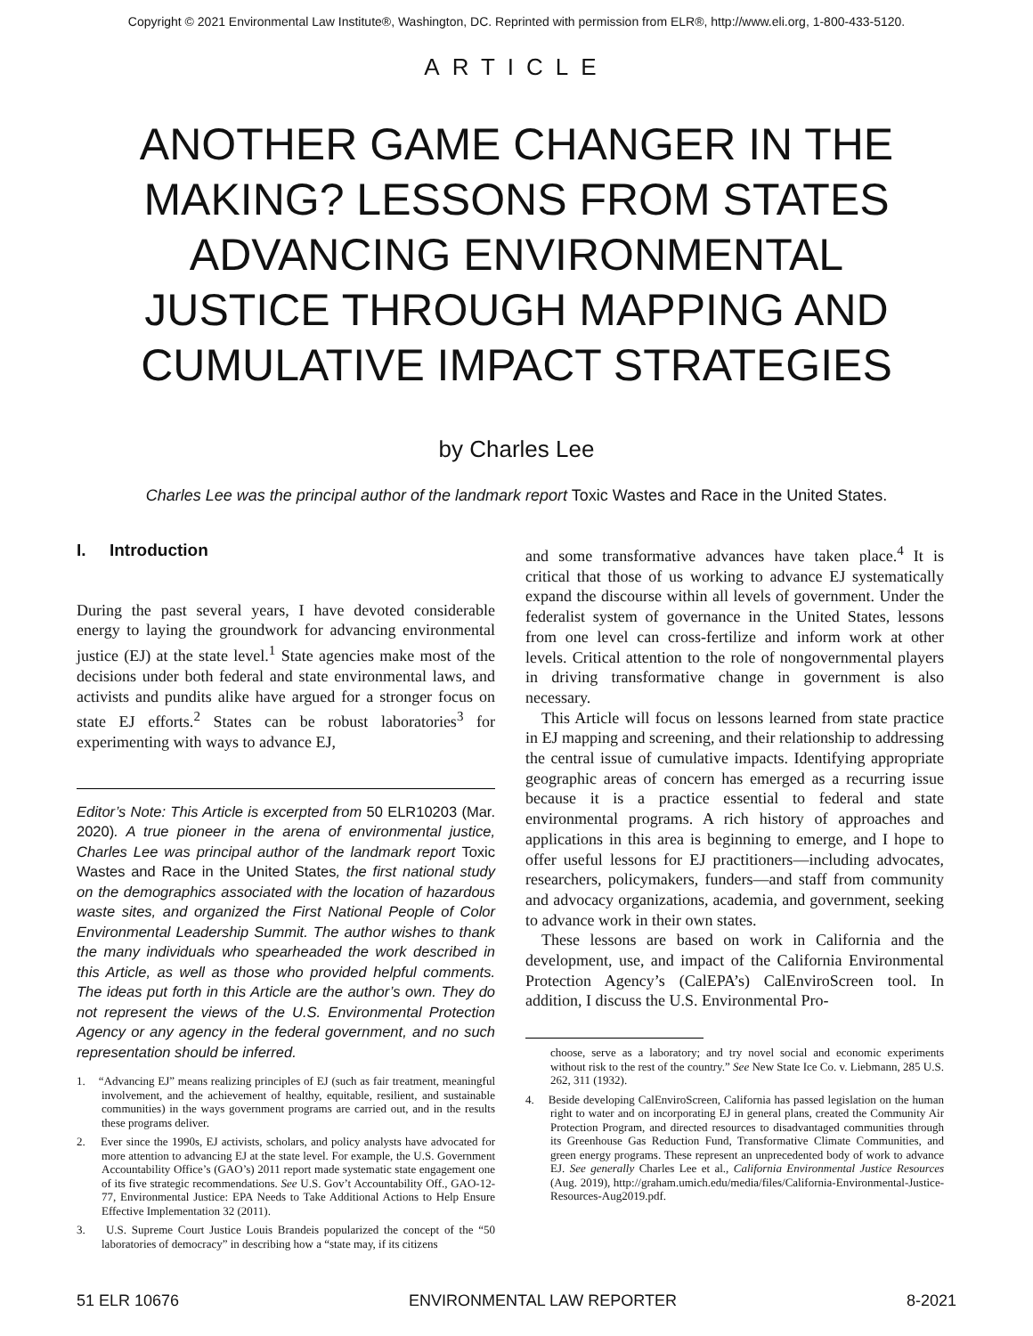Copyright © 2021 Environmental Law Institute®, Washington, DC. Reprinted with permission from ELR®, http://www.eli.org, 1-800-433-5120.
ARTICLE
ANOTHER GAME CHANGER IN THE MAKING? LESSONS FROM STATES ADVANCING ENVIRONMENTAL JUSTICE THROUGH MAPPING AND CUMULATIVE IMPACT STRATEGIES
by Charles Lee
Charles Lee was the principal author of the landmark report Toxic Wastes and Race in the United States.
I. Introduction
During the past several years, I have devoted considerable energy to laying the groundwork for advancing environmental justice (EJ) at the state level.<sup>1</sup> State agencies make most of the decisions under both federal and state environmental laws, and activists and pundits alike have argued for a stronger focus on state EJ efforts.<sup>2</sup> States can be robust laboratories<sup>3</sup> for experimenting with ways to advance EJ,
Editor’s Note: This Article is excerpted from 50 ELR10203 (Mar. 2020). A true pioneer in the arena of environmental justice, Charles Lee was principal author of the landmark report Toxic Wastes and Race in the United States, the first national study on the demographics associated with the location of hazardous waste sites, and organized the First National People of Color Environmental Leadership Summit. The author wishes to thank the many individuals who spearheaded the work described in this Article, as well as those who provided helpful comments. The ideas put forth in this Article are the author’s own. They do not represent the views of the U.S. Environmental Protection Agency or any agency in the federal government, and no such representation should be inferred.
1. “Advancing EJ” means realizing principles of EJ (such as fair treatment, meaningful involvement, and the achievement of healthy, equitable, resilient, and sustainable communities) in the ways government programs are carried out, and in the results these programs deliver.
2. Ever since the 1990s, EJ activists, scholars, and policy analysts have advocated for more attention to advancing EJ at the state level. For example, the U.S. Government Accountability Office’s (GAO’s) 2011 report made systematic state engagement one of its five strategic recommendations. See U.S. Gov’t Accountability Off., GAO-12-77, Environmental Justice: EPA Needs to Take Additional Actions to Help Ensure Effective Implementation 32 (2011).
3. U.S. Supreme Court Justice Louis Brandeis popularized the concept of the “50 laboratories of democracy” in describing how a “state may, if its citizens
and some transformative advances have taken place.<sup>4</sup> It is critical that those of us working to advance EJ systematically expand the discourse within all levels of government. Under the federalist system of governance in the United States, lessons from one level can cross-fertilize and inform work at other levels. Critical attention to the role of nongovernmental players in driving transformative change in government is also necessary.
This Article will focus on lessons learned from state practice in EJ mapping and screening, and their relationship to addressing the central issue of cumulative impacts. Identifying appropriate geographic areas of concern has emerged as a recurring issue because it is a practice essential to federal and state environmental programs. A rich history of approaches and applications in this area is beginning to emerge, and I hope to offer useful lessons for EJ practitioners—including advocates, researchers, policymakers, funders—and staff from community and advocacy organizations, academia, and government, seeking to advance work in their own states.
These lessons are based on work in California and the development, use, and impact of the California Environmental Protection Agency’s (CalEPA’s) CalEnviroScreen tool. In addition, I discuss the U.S. Environmental Pro-
choose, serve as a laboratory; and try novel social and economic experiments without risk to the rest of the country.” See New State Ice Co. v. Liebmann, 285 U.S. 262, 311 (1932).
4. Beside developing CalEnviroScreen, California has passed legislation on the human right to water and on incorporating EJ in general plans, created the Community Air Protection Program, and directed resources to disadvantaged communities through its Greenhouse Gas Reduction Fund, Transformative Climate Communities, and green energy programs. These represent an unprecedented body of work to advance EJ. See generally Charles Lee et al., California Environmental Justice Resources (Aug. 2019), http://graham.umich.edu/media/files/California-Environmental-Justice-Resources-Aug2019.pdf.
51 ELR 10676 ENVIRONMENTAL LAW REPORTER 8-2021